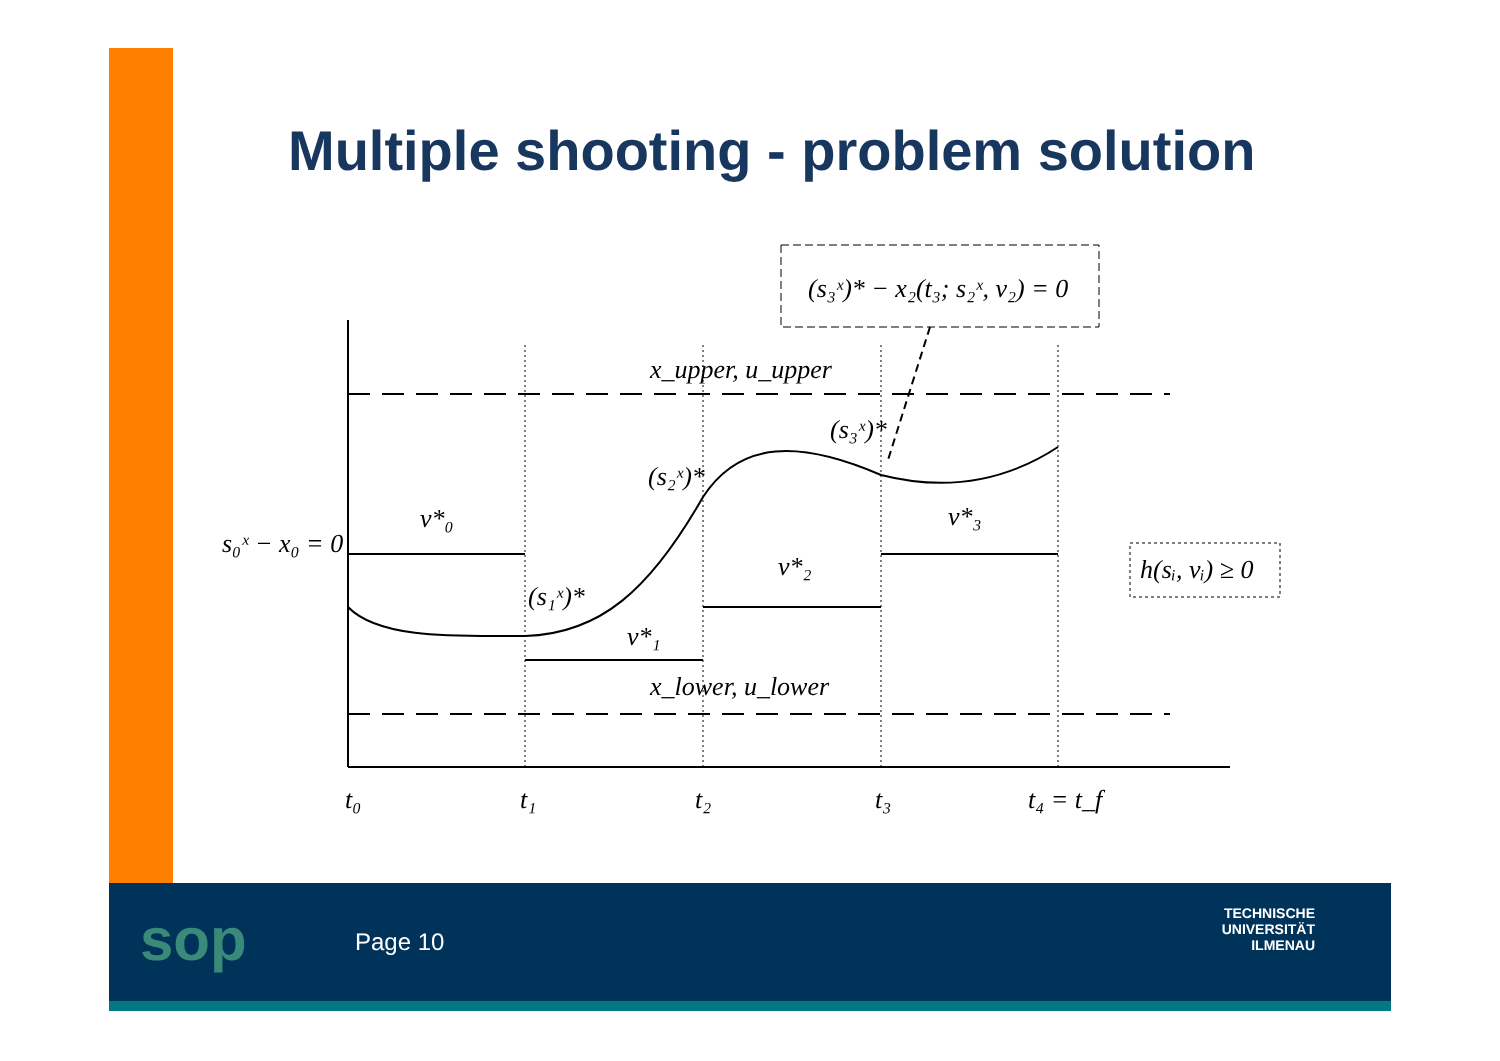Multiple shooting - problem solution
(s₃ˣ)* − x₂(t₃; s₂ˣ, v₂) = 0
x_upper, u_upper
x_lower, u_lower
s₀ˣ − x₀ = 0
v*₀
v*₁
v*₂
v*₃
(s₁ˣ)*
(s₂ˣ)*
(s₃ˣ)*
h(sᵢ, vᵢ) ≥ 0
t₀
t₁
t₂
t₃
t₄ = t_f
sop Page 10
TECHNISCHE UNIVERSITÄT
ILMENAU